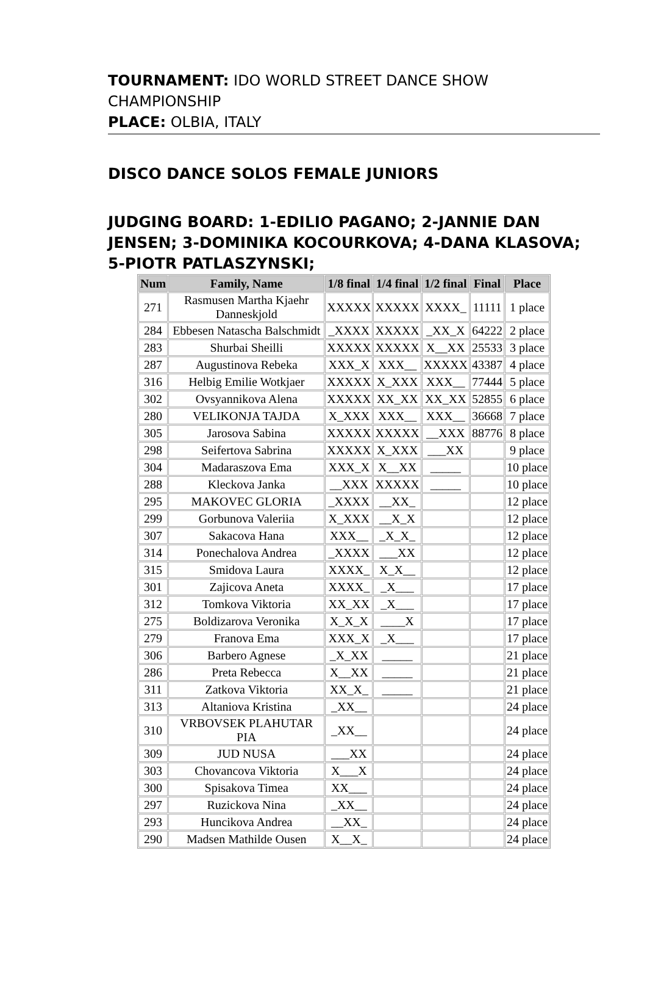TOURNAMENT: IDO WORLD STREET DANCE SHOW CHAMPIONSHIP
PLACE: OLBIA, ITALY
DISCO DANCE SOLOS FEMALE JUNIORS
JUDGING BOARD: 1-EDILIO PAGANO; 2-JANNIE DAN JENSEN; 3-DOMINIKA KOCOURKOVA; 4-DANA KLASOVA; 5-PIOTR PATLASZYNSKI;
| Num | Family, Name | 1/8 final | 1/4 final | 1/2 final | Final | Place |
| --- | --- | --- | --- | --- | --- | --- |
| 271 | Rasmusen Martha Kjaehr Danneskjold | XXXXX | XXXXX | XXXX_ | 11111 | 1 place |
| 284 | Ebbesen Natascha Balschmidt | _XXXX | XXXXX | _XX_X | 64222 | 2 place |
| 283 | Shurbai Sheilli | XXXXX | XXXXX | X__XX | 25533 | 3 place |
| 287 | Augustinova Rebeka | XXX_X | XXX__ | XXXXX | 43387 | 4 place |
| 316 | Helbig Emilie Wotkjaer | XXXXX | X_XXX | XXX__ | 77444 | 5 place |
| 302 | Ovsyannikova Alena | XXXXX | XX_XX | XX_XX | 52855 | 6 place |
| 280 | VELIKONJA TAJDA | X_XXX | XXX__ | XXX__ | 36668 | 7 place |
| 305 | Jarosova Sabina | XXXXX | XXXXX | __XXX | 88776 | 8 place |
| 298 | Seifertova Sabrina | XXXXX | X_XXX | ___XX | | 9 place |
| 304 | Madaraszova Ema | XXX_X | X__XX | _____ | | 10 place |
| 288 | Kleckova Janka | __XXX | XXXXX | _____ | | 10 place |
| 295 | MAKOVEC GLORIA | _XXXX | __XX_ | | | 12 place |
| 299 | Gorbunova Valeriia | X_XXX | __X_X | | | 12 place |
| 307 | Sakacova Hana | XXX__ | _X_X_ | | | 12 place |
| 314 | Ponechalova Andrea | _XXXX | ___XX | | | 12 place |
| 315 | Smidova Laura | XXXX_ | X_X__ | | | 12 place |
| 301 | Zajicova Aneta | XXXX_ | _X___ | | | 17 place |
| 312 | Tomkova Viktoria | XX_XX | _X___ | | | 17 place |
| 275 | Boldizarova Veronika | X_X_X | ____X | | | 17 place |
| 279 | Franova Ema | XXX_X | _X___ | | | 17 place |
| 306 | Barbero Agnese | _X_XX | _____ | | | 21 place |
| 286 | Preta Rebecca | X__XX | _____ | | | 21 place |
| 311 | Zatkova Viktoria | XX_X_ | _____ | | | 21 place |
| 313 | Altaniova Kristina | _XX__ | | | | 24 place |
| 310 | VRBOVSEK PLAHUTAR PIA | _XX__ | | | | 24 place |
| 309 | JUD NUSA | ___XX | | | | 24 place |
| 303 | Chovancova Viktoria | X___X | | | | 24 place |
| 300 | Spisakova Timea | XX___ | | | | 24 place |
| 297 | Ruzickova Nina | _XX__ | | | | 24 place |
| 293 | Huncikova Andrea | __XX_ | | | | 24 place |
| 290 | Madsen Mathilde Ousen | X__X_ | | | | 24 place |